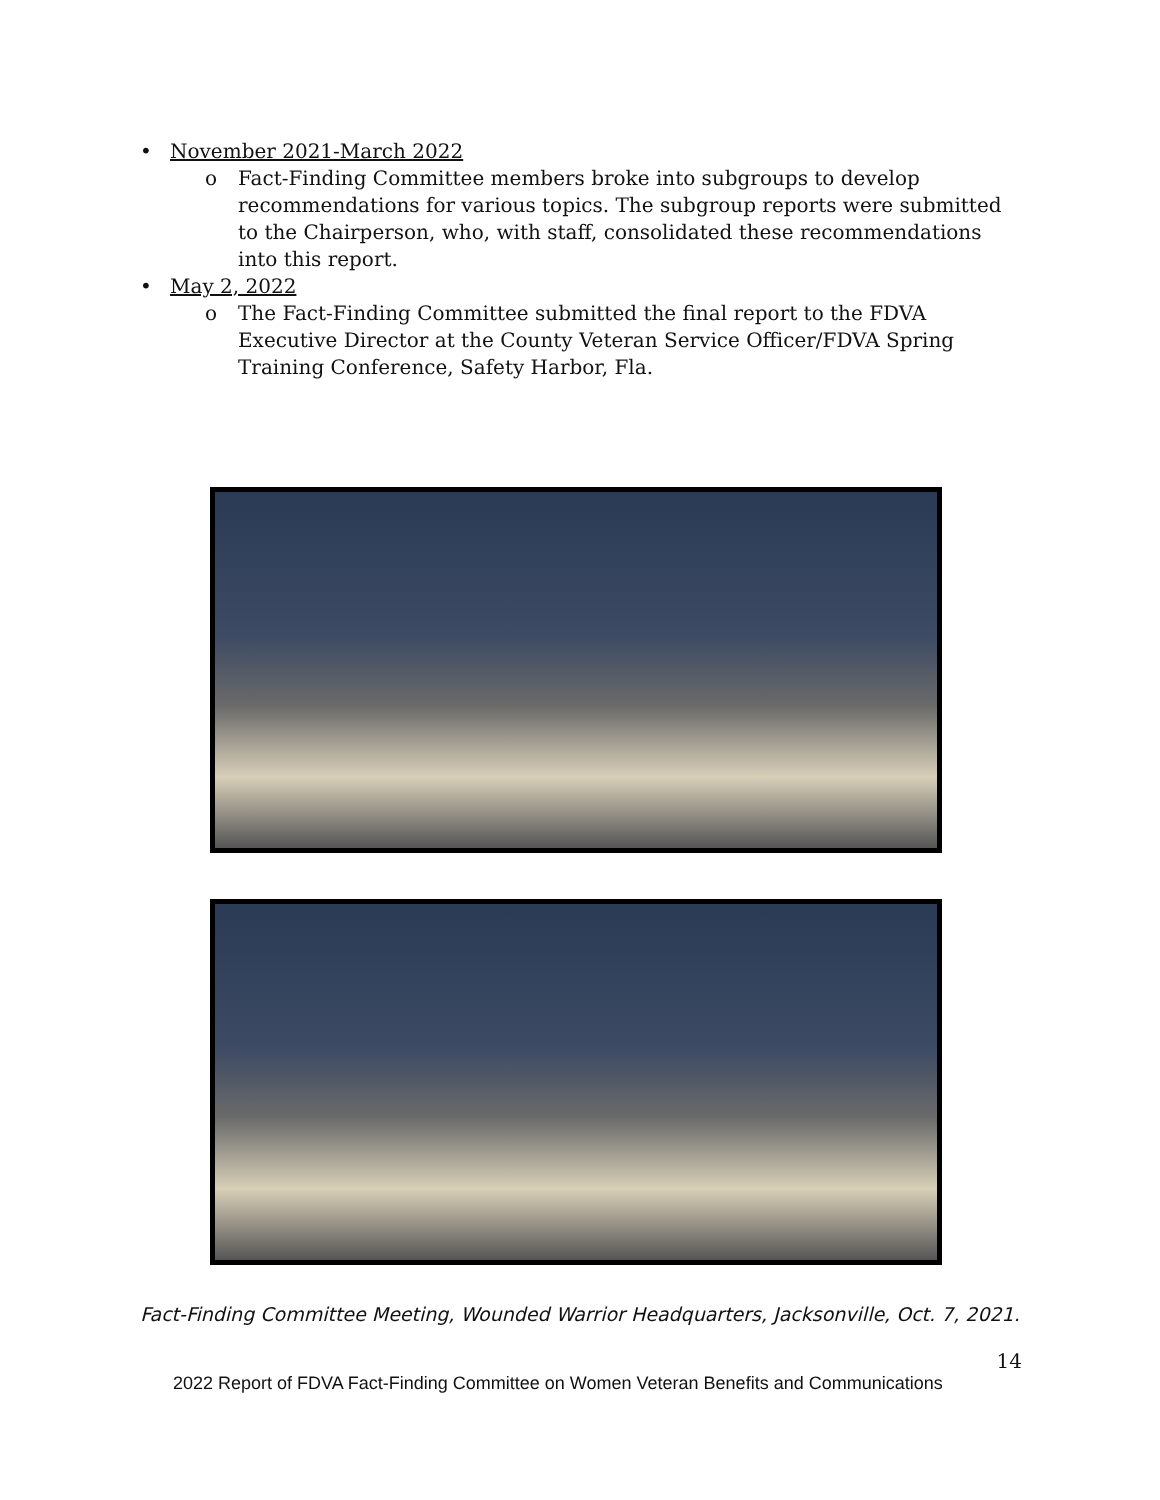• November 2021-March 2022
o Fact-Finding Committee members broke into subgroups to develop recommendations for various topics. The subgroup reports were submitted to the Chairperson, who, with staff, consolidated these recommendations into this report.
• May 2, 2022
o The Fact-Finding Committee submitted the final report to the FDVA Executive Director at the County Veteran Service Officer/FDVA Spring Training Conference, Safety Harbor, Fla.
Fact-Finding Committee Meeting, Wounded Warrior Headquarters, Jacksonville, Oct. 7, 2021.
14
2022 Report of FDVA Fact-Finding Committee on Women Veteran Benefits and Communications